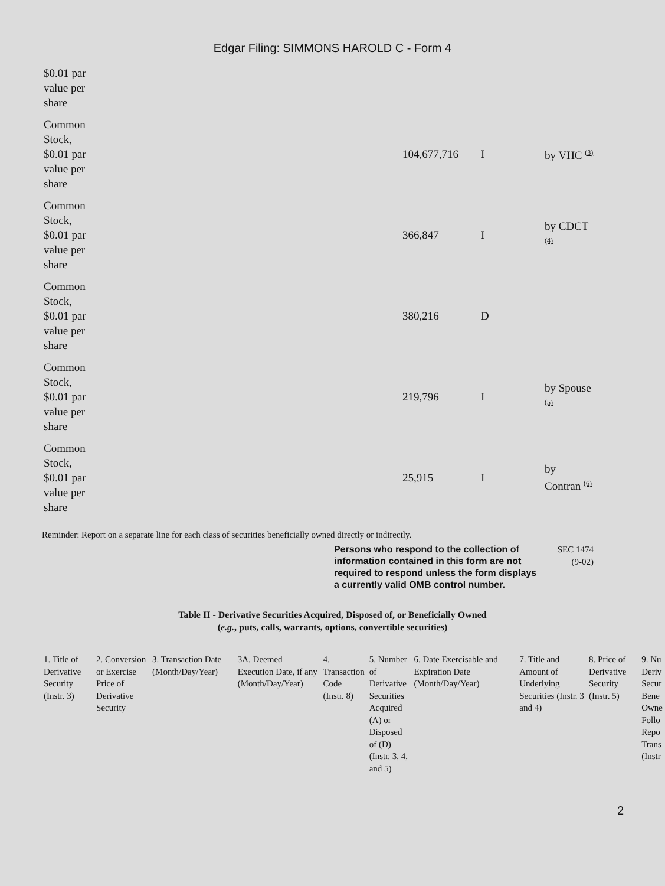Edgar Filing: SIMMONS HAROLD C - Form 4
| $0.01 par value per share | | | |
| Common Stock, $0.01 par value per share | 104,677,716 | I | by VHC <sup>(3)</sup> |
| Common Stock, $0.01 par value per share | 366,847 | I | by CDCT <sup>(4)</sup> |
| Common Stock, $0.01 par value per share | 380,216 | D | |
| Common Stock, $0.01 par value per share | 219,796 | I | by Spouse <sup>(5)</sup> |
| Common Stock, $0.01 par value per share | 25,915 | I | by Contran <sup>(6)</sup> |
Reminder: Report on a separate line for each class of securities beneficially owned directly or indirectly.
Persons who respond to the collection of information contained in this form are not required to respond unless the form displays a currently valid OMB control number.
SEC 1474
(9-02)
Table II - Derivative Securities Acquired, Disposed of, or Beneficially Owned
(e.g., puts, calls, warrants, options, convertible securities)
| 1. Title of Derivative Security (Instr. 3) | 2. Conversion or Exercise Price of Derivative Security | 3. Transaction Date (Month/Day/Year) | 3A. Deemed Execution Date, if any (Month/Day/Year) | 4. Transaction Code (Instr. 8) | 5. Number of Derivative Securities Acquired (A) or Disposed of (D) (Instr. 3, 4, and 5) | 6. Date Exercisable and Expiration Date (Month/Day/Year) | 7. Title and Amount of Underlying Securities (Instr. 3 and 4) | 8. Price of Derivative Security (Instr. 5) | 9. Nu Deriv Secur Bene Owne Follo Repo Trans (Instr |
| --- | --- | --- | --- | --- | --- | --- | --- | --- | --- |
2